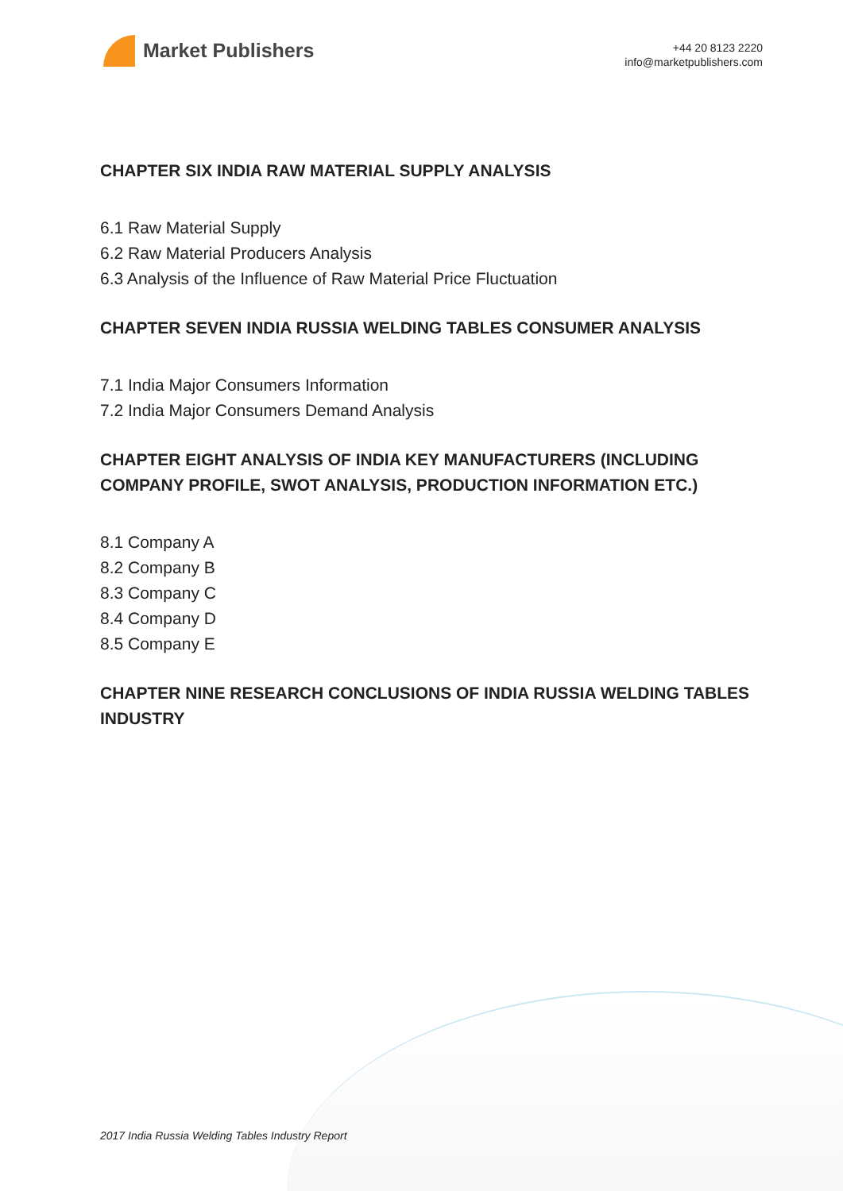Market Publishers
+44 20 8123 2220
info@marketpublishers.com
CHAPTER SIX INDIA RAW MATERIAL SUPPLY ANALYSIS
6.1 Raw Material Supply
6.2 Raw Material Producers Analysis
6.3 Analysis of the Influence of Raw Material Price Fluctuation
CHAPTER SEVEN INDIA RUSSIA WELDING TABLES CONSUMER ANALYSIS
7.1 India Major Consumers Information
7.2 India Major Consumers Demand Analysis
CHAPTER EIGHT ANALYSIS OF INDIA KEY MANUFACTURERS (INCLUDING COMPANY PROFILE, SWOT ANALYSIS, PRODUCTION INFORMATION ETC.)
8.1 Company A
8.2 Company B
8.3 Company C
8.4 Company D
8.5 Company E
CHAPTER NINE RESEARCH CONCLUSIONS OF INDIA RUSSIA WELDING TABLES INDUSTRY
2017 India Russia Welding Tables Industry Report